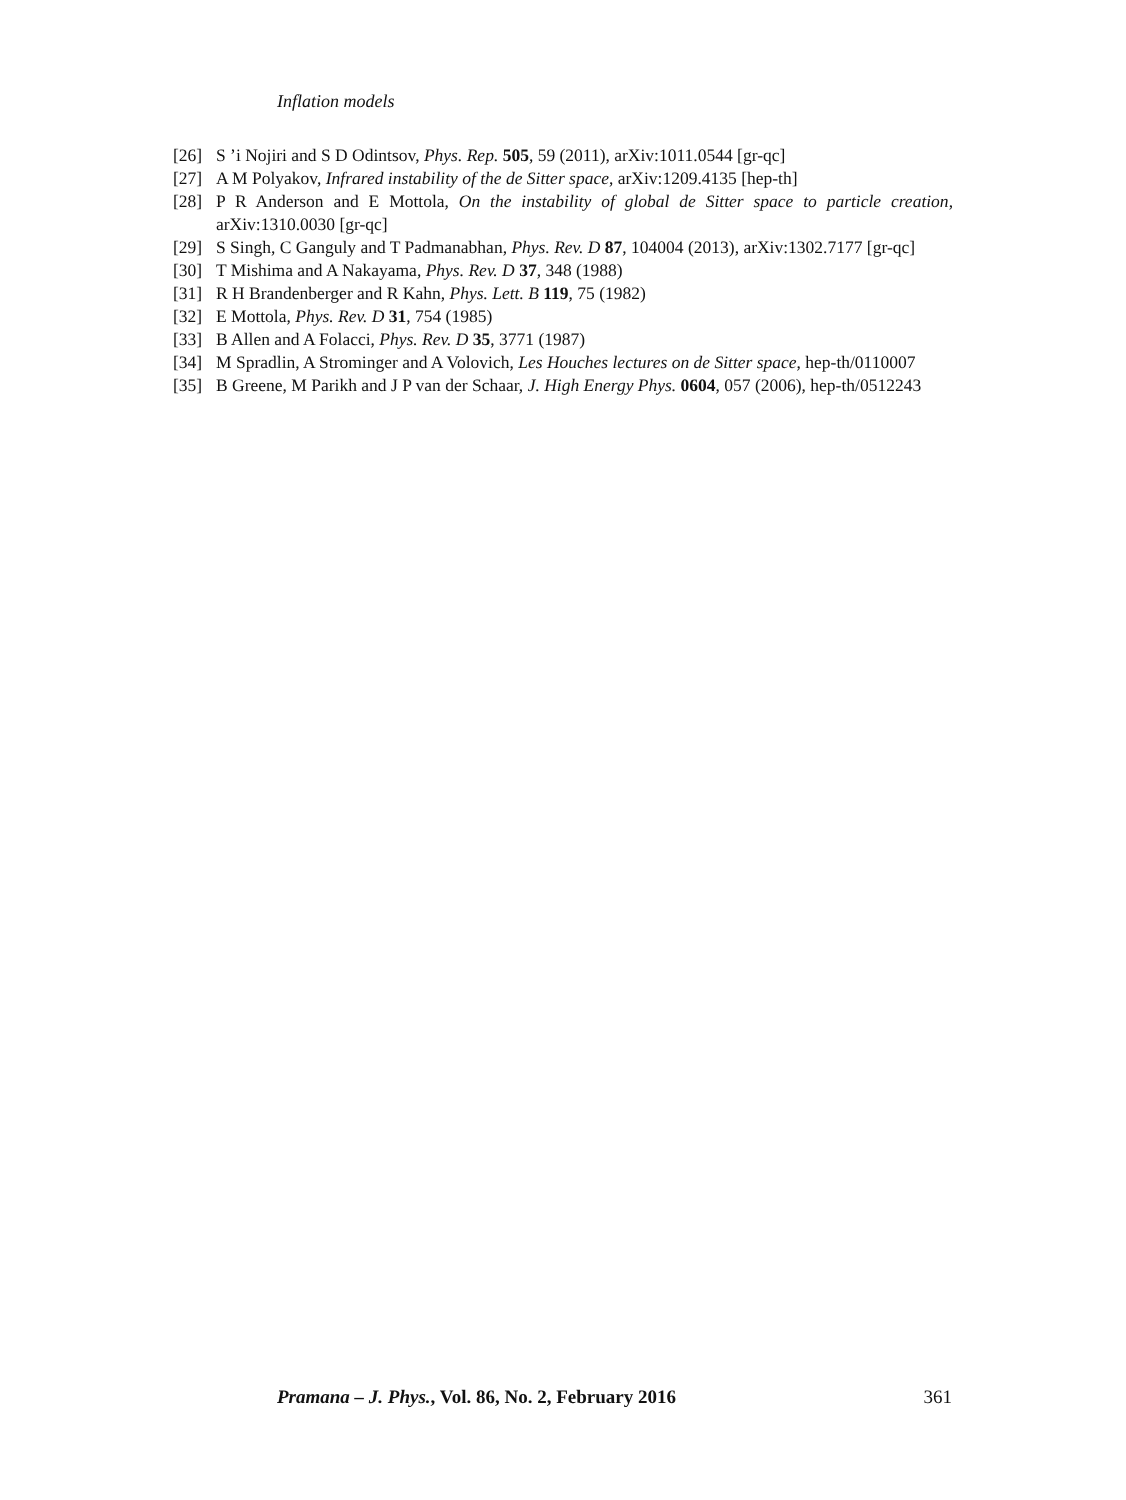Inflation models
[26] S ’i Nojiri and S D Odintsov, Phys. Rep. 505, 59 (2011), arXiv:1011.0544 [gr-qc]
[27] A M Polyakov, Infrared instability of the de Sitter space, arXiv:1209.4135 [hep-th]
[28] P R Anderson and E Mottola, On the instability of global de Sitter space to particle creation, arXiv:1310.0030 [gr-qc]
[29] S Singh, C Ganguly and T Padmanabhan, Phys. Rev. D 87, 104004 (2013), arXiv:1302.7177 [gr-qc]
[30] T Mishima and A Nakayama, Phys. Rev. D 37, 348 (1988)
[31] R H Brandenberger and R Kahn, Phys. Lett. B 119, 75 (1982)
[32] E Mottola, Phys. Rev. D 31, 754 (1985)
[33] B Allen and A Folacci, Phys. Rev. D 35, 3771 (1987)
[34] M Spradlin, A Strominger and A Volovich, Les Houches lectures on de Sitter space, hep-th/0110007
[35] B Greene, M Parikh and J P van der Schaar, J. High Energy Phys. 0604, 057 (2006), hep-th/0512243
Pramana – J. Phys., Vol. 86, No. 2, February 2016 361